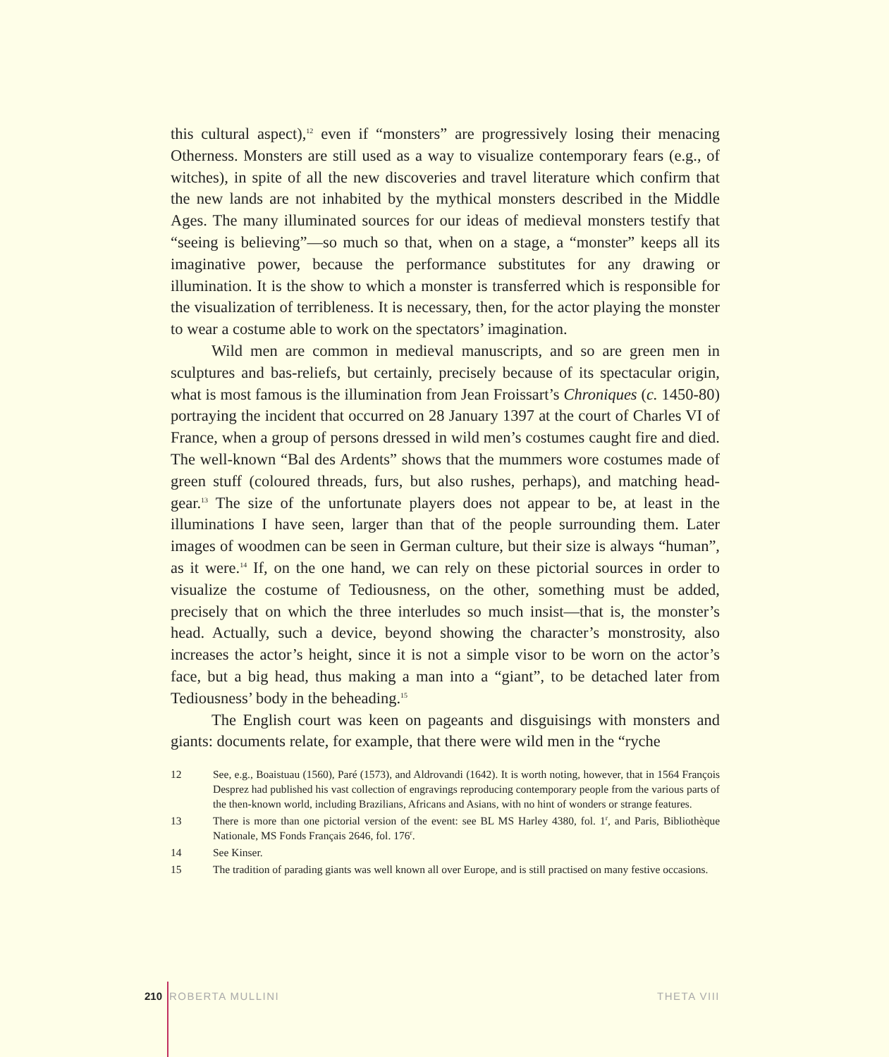this cultural aspect),<sup>12</sup> even if “monsters” are progressively losing their menacing Otherness. Monsters are still used as a way to visualize contemporary fears (e.g., of witches), in spite of all the new discoveries and travel literature which confirm that the new lands are not inhabited by the mythical monsters described in the Middle Ages. The many illuminated sources for our ideas of medieval monsters testify that “seeing is believing”—so much so that, when on a stage, a “monster” keeps all its imaginative power, because the performance substitutes for any drawing or illumination. It is the show to which a monster is transferred which is responsible for the visualization of terribleness. It is necessary, then, for the actor playing the monster to wear a costume able to work on the spectators’ imagination.
Wild men are common in medieval manuscripts, and so are green men in sculptures and bas-reliefs, but certainly, precisely because of its spectacular origin, what is most famous is the illumination from Jean Froissart’s Chroniques (c. 1450-80) portraying the incident that occurred on 28 January 1397 at the court of Charles VI of France, when a group of persons dressed in wild men’s costumes caught fire and died. The well-known “Bal des Ardents” shows that the mummers wore costumes made of green stuff (coloured threads, furs, but also rushes, perhaps), and matching head-gear.<sup>13</sup> The size of the unfortunate players does not appear to be, at least in the illuminations I have seen, larger than that of the people surrounding them. Later images of woodmen can be seen in German culture, but their size is always “human”, as it were.<sup>14</sup> If, on the one hand, we can rely on these pictorial sources in order to visualize the costume of Tediousness, on the other, something must be added, precisely that on which the three interludes so much insist—that is, the monster’s head. Actually, such a device, beyond showing the character’s monstrosity, also increases the actor’s height, since it is not a simple visor to be worn on the actor’s face, but a big head, thus making a man into a “giant”, to be detached later from Tediousness’ body in the beheading.<sup>15</sup>
The English court was keen on pageants and disguisings with monsters and giants: documents relate, for example, that there were wild men in the “ryche
12 See, e.g., Boaistuau (1560), Paré (1573), and Aldrovandi (1642). It is worth noting, however, that in 1564 François Desprez had published his vast collection of engravings reproducing contemporary people from the various parts of the then-known world, including Brazilians, Africans and Asians, with no hint of wonders or strange features.
13 There is more than one pictorial version of the event: see BL MS Harley 4380, fol. 1<sup>r</sup>, and Paris, Bibliothèque Nationale, MS Fonds Français 2646, fol. 176<sup>r</sup>.
14 See Kinser.
15 The tradition of parading giants was well known all over Europe, and is still practised on many festive occasions.
210 ROBERTA MULLINI THETA VIII